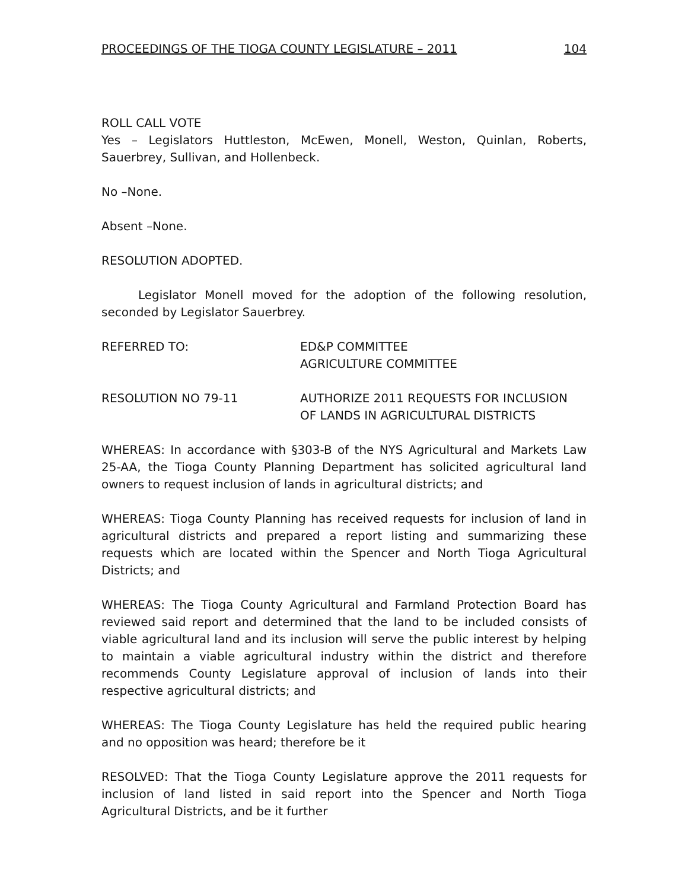PROCEEDINGS OF THE TIOGA COUNTY LEGISLATURE – 2011 104
ROLL CALL VOTE
Yes – Legislators Huttleston, McEwen, Monell, Weston, Quinlan, Roberts, Sauerbrey, Sullivan, and Hollenbeck.
No –None.
Absent –None.
RESOLUTION ADOPTED.
Legislator Monell moved for the adoption of the following resolution, seconded by Legislator Sauerbrey.
REFERRED TO: ED&P COMMITTEE
AGRICULTURE COMMITTEE
RESOLUTION NO 79-11 AUTHORIZE 2011 REQUESTS FOR INCLUSION
OF LANDS IN AGRICULTURAL DISTRICTS
WHEREAS: In accordance with §303-B of the NYS Agricultural and Markets Law 25-AA, the Tioga County Planning Department has solicited agricultural land owners to request inclusion of lands in agricultural districts; and
WHEREAS: Tioga County Planning has received requests for inclusion of land in agricultural districts and prepared a report listing and summarizing these requests which are located within the Spencer and North Tioga Agricultural Districts; and
WHEREAS: The Tioga County Agricultural and Farmland Protection Board has reviewed said report and determined that the land to be included consists of viable agricultural land and its inclusion will serve the public interest by helping to maintain a viable agricultural industry within the district and therefore recommends County Legislature approval of inclusion of lands into their respective agricultural districts; and
WHEREAS: The Tioga County Legislature has held the required public hearing and no opposition was heard; therefore be it
RESOLVED: That the Tioga County Legislature approve the 2011 requests for inclusion of land listed in said report into the Spencer and North Tioga Agricultural Districts, and be it further